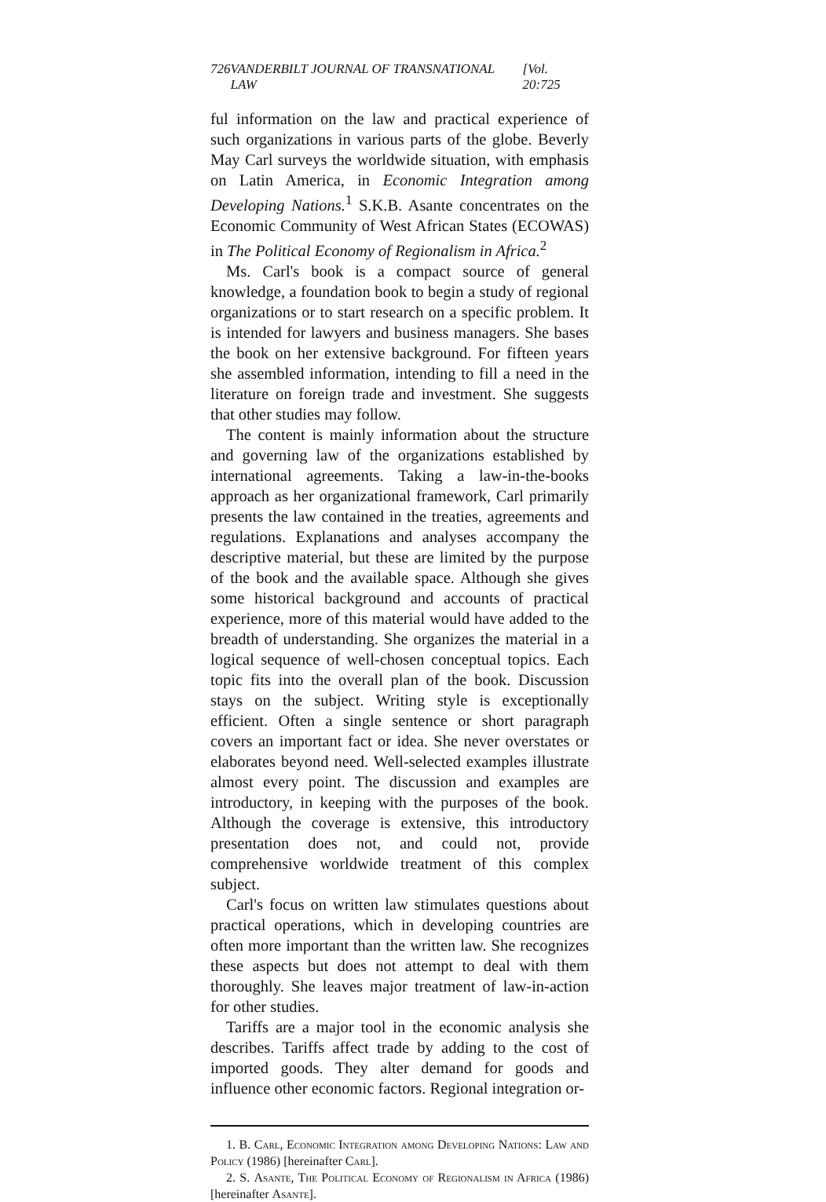726 VANDERBILT JOURNAL OF TRANSNATIONAL LAW [Vol. 20:725
ful information on the law and practical experience of such organizations in various parts of the globe. Beverly May Carl surveys the worldwide situation, with emphasis on Latin America, in Economic Integration among Developing Nations.<sup>1</sup> S.K.B. Asante concentrates on the Economic Community of West African States (ECOWAS) in The Political Economy of Regionalism in Africa.<sup>2</sup>
Ms. Carl's book is a compact source of general knowledge, a foundation book to begin a study of regional organizations or to start research on a specific problem. It is intended for lawyers and business managers. She bases the book on her extensive background. For fifteen years she assembled information, intending to fill a need in the literature on foreign trade and investment. She suggests that other studies may follow.
The content is mainly information about the structure and governing law of the organizations established by international agreements. Taking a law-in-the-books approach as her organizational framework, Carl primarily presents the law contained in the treaties, agreements and regulations. Explanations and analyses accompany the descriptive material, but these are limited by the purpose of the book and the available space. Although she gives some historical background and accounts of practical experience, more of this material would have added to the breadth of understanding. She organizes the material in a logical sequence of well-chosen conceptual topics. Each topic fits into the overall plan of the book. Discussion stays on the subject. Writing style is exceptionally efficient. Often a single sentence or short paragraph covers an important fact or idea. She never overstates or elaborates beyond need. Well-selected examples illustrate almost every point. The discussion and examples are introductory, in keeping with the purposes of the book. Although the coverage is extensive, this introductory presentation does not, and could not, provide comprehensive worldwide treatment of this complex subject.
Carl's focus on written law stimulates questions about practical operations, which in developing countries are often more important than the written law. She recognizes these aspects but does not attempt to deal with them thoroughly. She leaves major treatment of law-in-action for other studies.
Tariffs are a major tool in the economic analysis she describes. Tariffs affect trade by adding to the cost of imported goods. They alter demand for goods and influence other economic factors. Regional integration or-
1. B. Carl, Economic Integration among Developing Nations: Law and Policy (1986) [hereinafter Carl].
2. S. Asante, The Political Economy of Regionalism in Africa (1986) [hereinafter Asante].